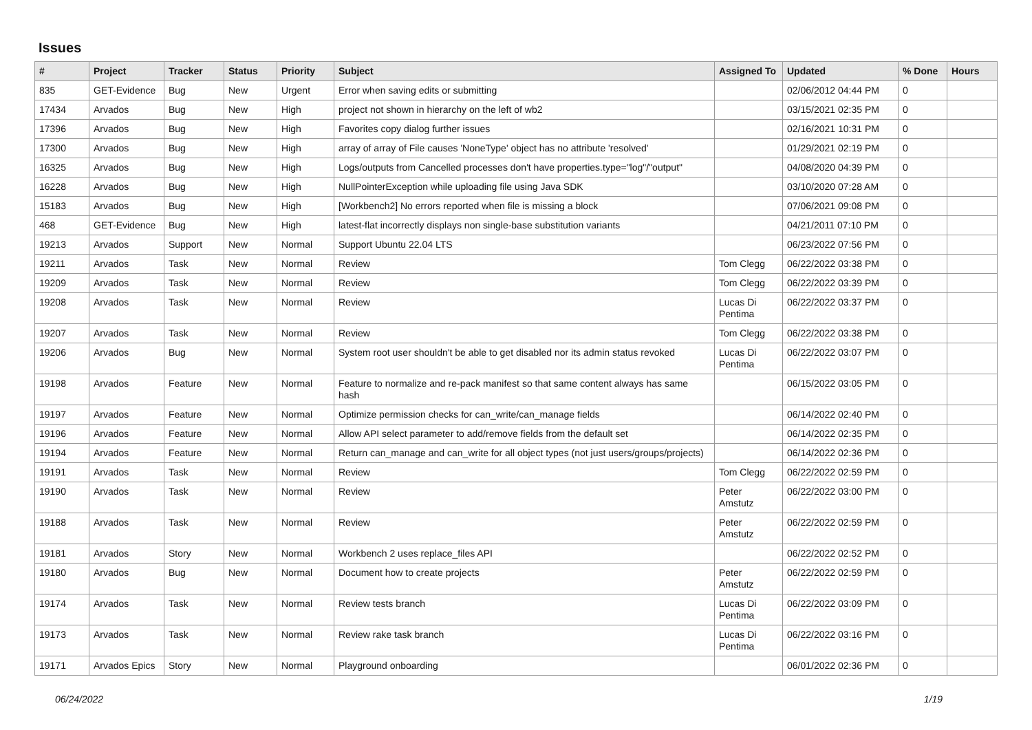Issues
| # | Project | Tracker | Status | Priority | Subject | Assigned To | Updated | % Done | Hours |
| --- | --- | --- | --- | --- | --- | --- | --- | --- | --- |
| 835 | GET-Evidence | Bug | New | Urgent | Error when saving edits or submitting | | 02/06/2012 04:44 PM | 0 | |
| 17434 | Arvados | Bug | New | High | project not shown in hierarchy on the left of wb2 | | 03/15/2021 02:35 PM | 0 | |
| 17396 | Arvados | Bug | New | High | Favorites copy dialog further issues | | 02/16/2021 10:31 PM | 0 | |
| 17300 | Arvados | Bug | New | High | array of array of File causes 'NoneType' object has no attribute 'resolved' | | 01/29/2021 02:19 PM | 0 | |
| 16325 | Arvados | Bug | New | High | Logs/outputs from Cancelled processes don't have properties.type="log"/"output" | | 04/08/2020 04:39 PM | 0 | |
| 16228 | Arvados | Bug | New | High | NullPointerException while uploading file using Java SDK | | 03/10/2020 07:28 AM | 0 | |
| 15183 | Arvados | Bug | New | High | [Workbench2] No errors reported when file is missing a block | | 07/06/2021 09:08 PM | 0 | |
| 468 | GET-Evidence | Bug | New | High | latest-flat incorrectly displays non single-base substitution variants | | 04/21/2011 07:10 PM | 0 | |
| 19213 | Arvados | Support | New | Normal | Support Ubuntu 22.04 LTS | | 06/23/2022 07:56 PM | 0 | |
| 19211 | Arvados | Task | New | Normal | Review | Tom Clegg | 06/22/2022 03:38 PM | 0 | |
| 19209 | Arvados | Task | New | Normal | Review | Tom Clegg | 06/22/2022 03:39 PM | 0 | |
| 19208 | Arvados | Task | New | Normal | Review | Lucas Di Pentima | 06/22/2022 03:37 PM | 0 | |
| 19207 | Arvados | Task | New | Normal | Review | Tom Clegg | 06/22/2022 03:38 PM | 0 | |
| 19206 | Arvados | Bug | New | Normal | System root user shouldn't be able to get disabled nor its admin status revoked | Lucas Di Pentima | 06/22/2022 03:07 PM | 0 | |
| 19198 | Arvados | Feature | New | Normal | Feature to normalize and re-pack manifest so that same content always has same hash | | 06/15/2022 03:05 PM | 0 | |
| 19197 | Arvados | Feature | New | Normal | Optimize permission checks for can_write/can_manage fields | | 06/14/2022 02:40 PM | 0 | |
| 19196 | Arvados | Feature | New | Normal | Allow API select parameter to add/remove fields from the default set | | 06/14/2022 02:35 PM | 0 | |
| 19194 | Arvados | Feature | New | Normal | Return can_manage and can_write for all object types (not just users/groups/projects) | | 06/14/2022 02:36 PM | 0 | |
| 19191 | Arvados | Task | New | Normal | Review | Tom Clegg | 06/22/2022 02:59 PM | 0 | |
| 19190 | Arvados | Task | New | Normal | Review | Peter Amstutz | 06/22/2022 03:00 PM | 0 | |
| 19188 | Arvados | Task | New | Normal | Review | Peter Amstutz | 06/22/2022 02:59 PM | 0 | |
| 19181 | Arvados | Story | New | Normal | Workbench 2 uses replace_files API | | 06/22/2022 02:52 PM | 0 | |
| 19180 | Arvados | Bug | New | Normal | Document how to create projects | Peter Amstutz | 06/22/2022 02:59 PM | 0 | |
| 19174 | Arvados | Task | New | Normal | Review tests branch | Lucas Di Pentima | 06/22/2022 03:09 PM | 0 | |
| 19173 | Arvados | Task | New | Normal | Review rake task branch | Lucas Di Pentima | 06/22/2022 03:16 PM | 0 | |
| 19171 | Arvados Epics | Story | New | Normal | Playground onboarding | | 06/01/2022 02:36 PM | 0 | |
06/24/2022 1/19